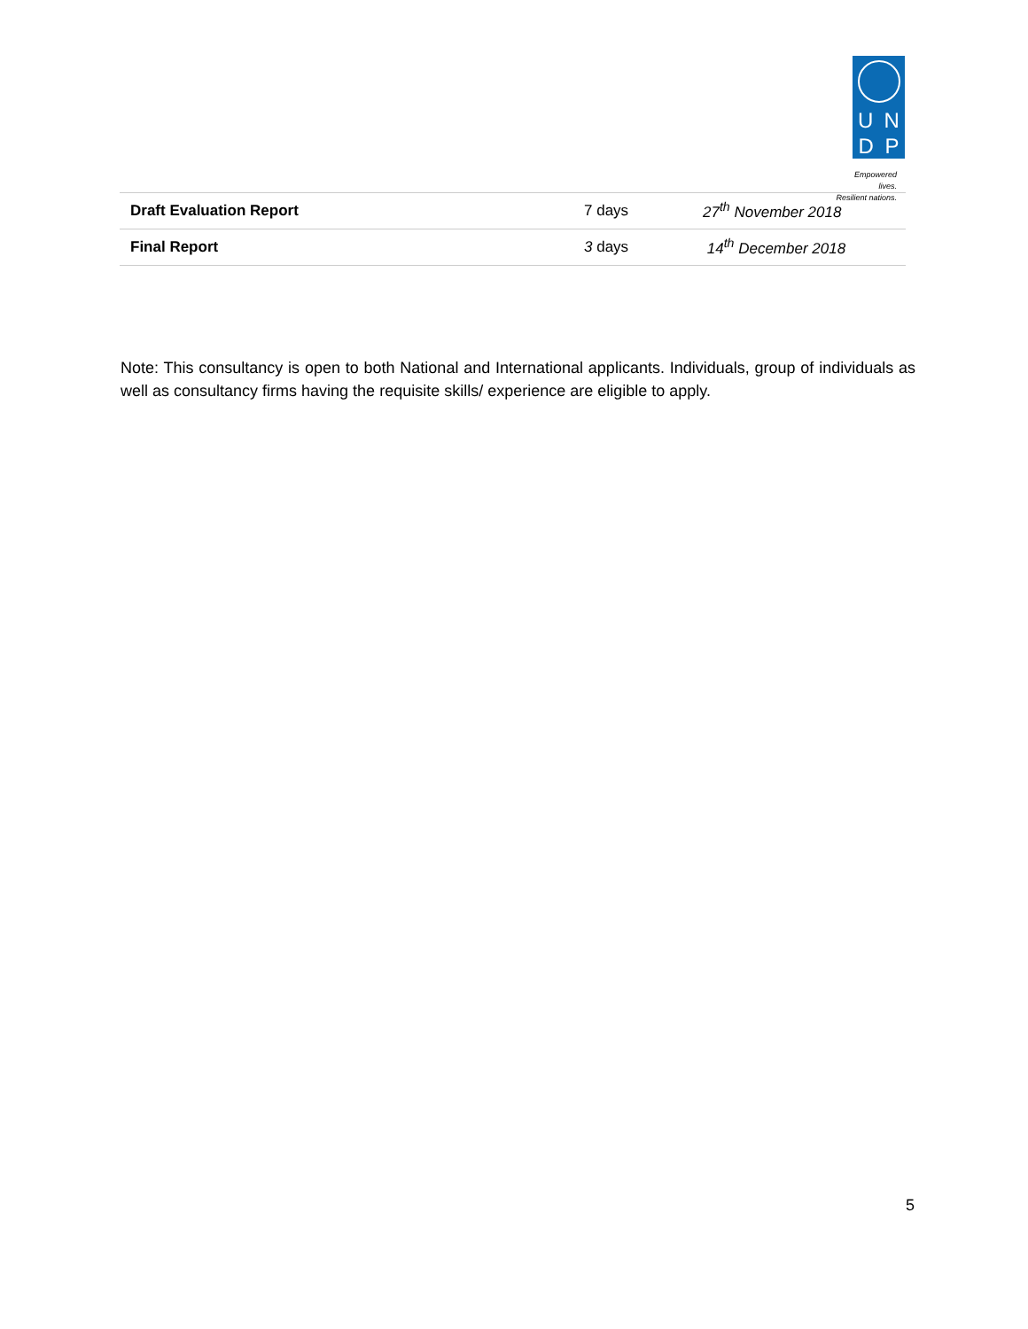U N
D P
Empowered lives.
Resilient nations.
| Draft Evaluation Report | 7 days | 27<sup>th</sup> November 2018 |
| Final Report | 3 days | 14<sup>th</sup> December 2018 |
Note: This consultancy is open to both National and International applicants. Individuals, group of individuals as well as consultancy firms having the requisite skills/ experience are eligible to apply.
5